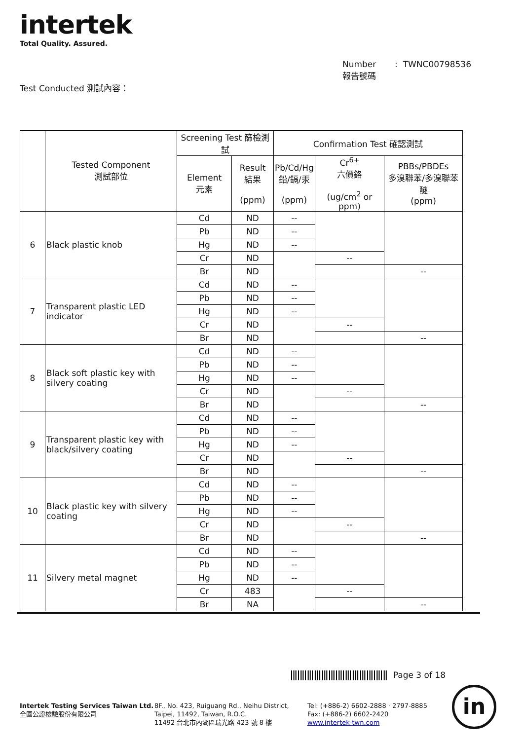intertek
Total Quality. Assured.
Number : TWNC00798536
報告號碼
Test Conducted 測試內容：
| | Tested Component 測試部位 | Screening Test 篩檢測試 | | Confirmation Test 確認測試 | | |
| --- | --- | --- | --- | --- | --- | --- |
| | | Element 元素 | Result 結果 (ppm) | Pb/Cd/Hg 鉛/鎘/汞 (ppm) | Cr<sup>6+</sup> 六價鉻 (ug/cm<sup>2</sup> or ppm) | PBBs/PBDEs 多溴聯苯/多溴聯苯醚 (ppm) |
| 6 | Black plastic knob | Cd | ND | -- | | |
| | | Pb | ND | -- | | |
| | | Hg | ND | -- | | |
| | | Cr | ND | | -- | |
| | | Br | ND | | | -- |
| 7 | Transparent plastic LED indicator | Cd | ND | -- | | |
| | | Pb | ND | -- | | |
| | | Hg | ND | -- | | |
| | | Cr | ND | | -- | |
| | | Br | ND | | | -- |
| 8 | Black soft plastic key with silvery coating | Cd | ND | -- | | |
| | | Pb | ND | -- | | |
| | | Hg | ND | -- | | |
| | | Cr | ND | | -- | |
| | | Br | ND | | | -- |
| 9 | Transparent plastic key with black/silvery coating | Cd | ND | -- | | |
| | | Pb | ND | -- | | |
| | | Hg | ND | -- | | |
| | | Cr | ND | | -- | |
| | | Br | ND | | | -- |
| 10 | Black plastic key with silvery coating | Cd | ND | -- | | |
| | | Pb | ND | -- | | |
| | | Hg | ND | -- | | |
| | | Cr | ND | | -- | |
| | | Br | ND | | | -- |
| 11 | Silvery metal magnet | Cd | ND | -- | | |
| | | Pb | ND | -- | | |
| | | Hg | ND | -- | | |
| | | Cr | 483 | | -- | |
| | | Br | NA | | | -- |
Page 3 of 18
Intertek Testing Services Taiwan Ltd.
全國公證檢驗股份有限公司
8F., No. 423, Ruiguang Rd., Neihu District,
Taipei, 11492, Taiwan, R.O.C.
11492 台北市內湖區瑞光路 423 號 8 樓
Tel: (+886-2) 6602-2888 · 2797-8885
Fax: (+886-2) 6602-2420
www.intertek-twn.com
in